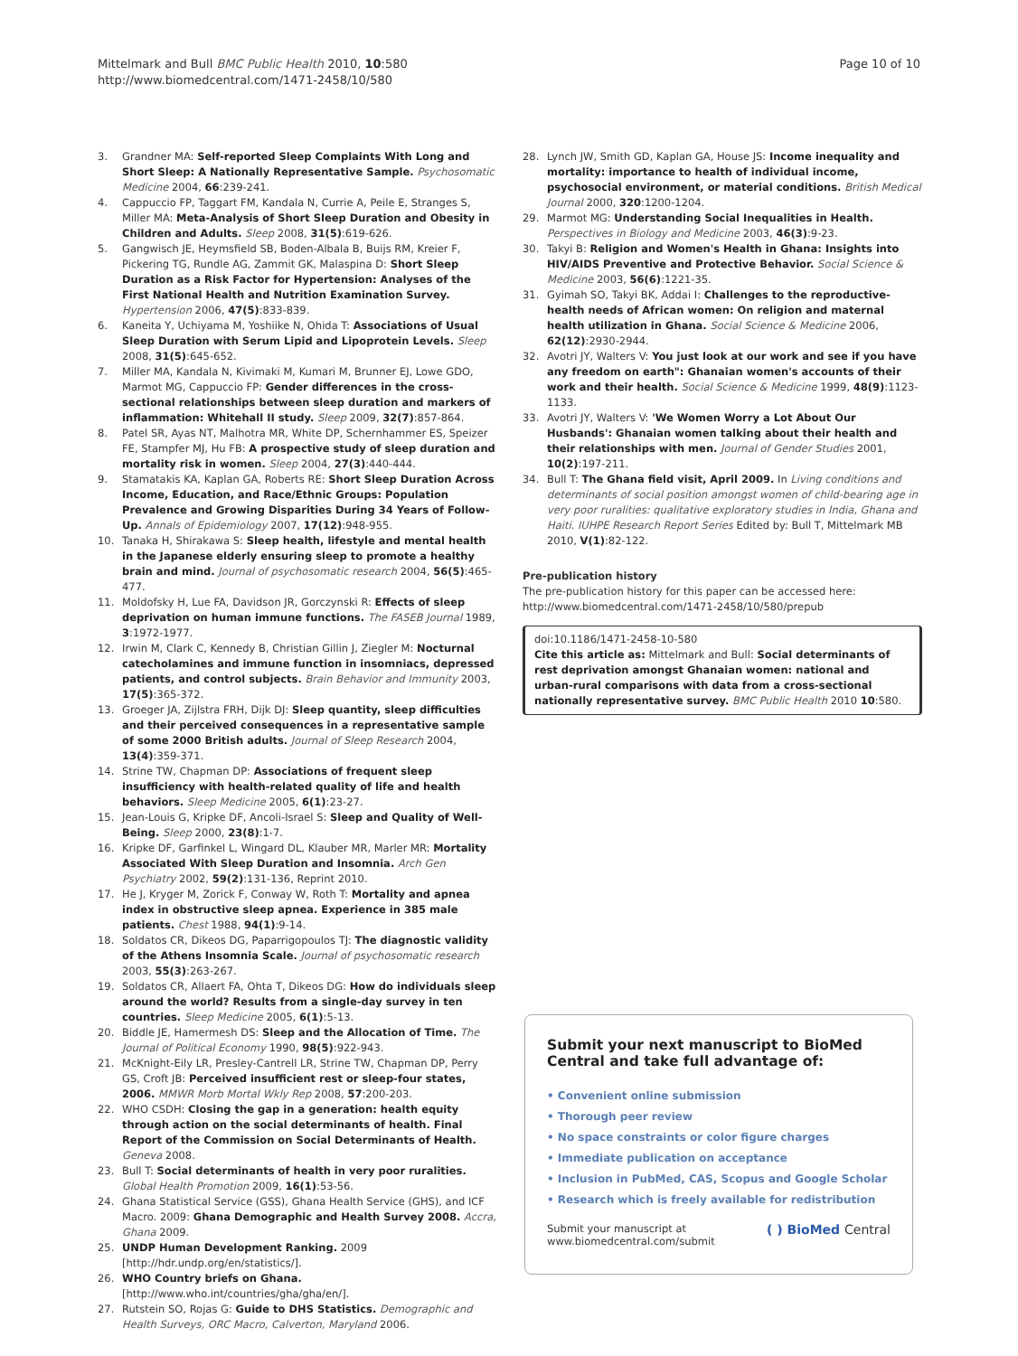Mittelmark and Bull BMC Public Health 2010, 10:580
http://www.biomedcentral.com/1471-2458/10/580
Page 10 of 10
3. Grandner MA: Self-reported Sleep Complaints With Long and Short Sleep: A Nationally Representative Sample. Psychosomatic Medicine 2004, 66:239-241.
4. Cappuccio FP, Taggart FM, Kandala N, Currie A, Peile E, Stranges S, Miller MA: Meta-Analysis of Short Sleep Duration and Obesity in Children and Adults. Sleep 2008, 31(5):619-626.
5. Gangwisch JE, Heymsfield SB, Boden-Albala B, Buijs RM, Kreier F, Pickering TG, Rundle AG, Zammit GK, Malaspina D: Short Sleep Duration as a Risk Factor for Hypertension: Analyses of the First National Health and Nutrition Examination Survey. Hypertension 2006, 47(5):833-839.
6. Kaneita Y, Uchiyama M, Yoshiike N, Ohida T: Associations of Usual Sleep Duration with Serum Lipid and Lipoprotein Levels. Sleep 2008, 31(5):645-652.
7. Miller MA, Kandala N, Kivimaki M, Kumari M, Brunner EJ, Lowe GDO, Marmot MG, Cappuccio FP: Gender differences in the cross-sectional relationships between sleep duration and markers of inflammation: Whitehall II study. Sleep 2009, 32(7):857-864.
8. Patel SR, Ayas NT, Malhotra MR, White DP, Schernhammer ES, Speizer FE, Stampfer MJ, Hu FB: A prospective study of sleep duration and mortality risk in women. Sleep 2004, 27(3):440-444.
9. Stamatakis KA, Kaplan GA, Roberts RE: Short Sleep Duration Across Income, Education, and Race/Ethnic Groups: Population Prevalence and Growing Disparities During 34 Years of Follow-Up. Annals of Epidemiology 2007, 17(12):948-955.
10. Tanaka H, Shirakawa S: Sleep health, lifestyle and mental health in the Japanese elderly ensuring sleep to promote a healthy brain and mind. Journal of psychosomatic research 2004, 56(5):465-477.
11. Moldofsky H, Lue FA, Davidson JR, Gorczynski R: Effects of sleep deprivation on human immune functions. The FASEB Journal 1989, 3:1972-1977.
12. Irwin M, Clark C, Kennedy B, Christian Gillin J, Ziegler M: Nocturnal catecholamines and immune function in insomniacs, depressed patients, and control subjects. Brain Behavior and Immunity 2003, 17(5):365-372.
13. Groeger JA, Zijlstra FRH, Dijk DJ: Sleep quantity, sleep difficulties and their perceived consequences in a representative sample of some 2000 British adults. Journal of Sleep Research 2004, 13(4):359-371.
14. Strine TW, Chapman DP: Associations of frequent sleep insufficiency with health-related quality of life and health behaviors. Sleep Medicine 2005, 6(1):23-27.
15. Jean-Louis G, Kripke DF, Ancoli-Israel S: Sleep and Quality of Well-Being. Sleep 2000, 23(8):1-7.
16. Kripke DF, Garfinkel L, Wingard DL, Klauber MR, Marler MR: Mortality Associated With Sleep Duration and Insomnia. Arch Gen Psychiatry 2002, 59(2):131-136, Reprint 2010.
17. He J, Kryger M, Zorick F, Conway W, Roth T: Mortality and apnea index in obstructive sleep apnea. Experience in 385 male patients. Chest 1988, 94(1):9-14.
18. Soldatos CR, Dikeos DG, Paparrigopoulos TJ: The diagnostic validity of the Athens Insomnia Scale. Journal of psychosomatic research 2003, 55(3):263-267.
19. Soldatos CR, Allaert FA, Ohta T, Dikeos DG: How do individuals sleep around the world? Results from a single-day survey in ten countries. Sleep Medicine 2005, 6(1):5-13.
20. Biddle JE, Hamermesh DS: Sleep and the Allocation of Time. The Journal of Political Economy 1990, 98(5):922-943.
21. McKnight-Eily LR, Presley-Cantrell LR, Strine TW, Chapman DP, Perry GS, Croft JB: Perceived insufficient rest or sleep-four states, 2006. MMWR Morb Mortal Wkly Rep 2008, 57:200-203.
22. WHO CSDH: Closing the gap in a generation: health equity through action on the social determinants of health. Final Report of the Commission on Social Determinants of Health. Geneva 2008.
23. Bull T: Social determinants of health in very poor ruralities. Global Health Promotion 2009, 16(1):53-56.
24. Ghana Statistical Service (GSS), Ghana Health Service (GHS), and ICF Macro. 2009: Ghana Demographic and Health Survey 2008. Accra, Ghana 2009.
25. UNDP Human Development Ranking. 2009 [http://hdr.undp.org/en/statistics/].
26. WHO Country briefs on Ghana. [http://www.who.int/countries/gha/gha/en/].
27. Rutstein SO, Rojas G: Guide to DHS Statistics. Demographic and Health Surveys, ORC Macro, Calverton, Maryland 2006.
28. Lynch JW, Smith GD, Kaplan GA, House JS: Income inequality and mortality: importance to health of individual income, psychosocial environment, or material conditions. British Medical Journal 2000, 320:1200-1204.
29. Marmot MG: Understanding Social Inequalities in Health. Perspectives in Biology and Medicine 2003, 46(3):9-23.
30. Takyi B: Religion and Women's Health in Ghana: Insights into HIV/AIDS Preventive and Protective Behavior. Social Science & Medicine 2003, 56(6):1221-35.
31. Gyimah SO, Takyi BK, Addai I: Challenges to the reproductive-health needs of African women: On religion and maternal health utilization in Ghana. Social Science & Medicine 2006, 62(12):2930-2944.
32. Avotri JY, Walters V: You just look at our work and see if you have any freedom on earth": Ghanaian women's accounts of their work and their health. Social Science & Medicine 1999, 48(9):1123-1133.
33. Avotri JY, Walters V: 'We Women Worry a Lot About Our Husbands': Ghanaian women talking about their health and their relationships with men. Journal of Gender Studies 2001, 10(2):197-211.
34. Bull T: The Ghana field visit, April 2009. In Living conditions and determinants of social position amongst women of child-bearing age in very poor ruralities: qualitative exploratory studies in India, Ghana and Haiti. IUHPE Research Report Series Edited by: Bull T, Mittelmark MB 2010, V(1):82-122.
Pre-publication history
The pre-publication history for this paper can be accessed here:
http://www.biomedcentral.com/1471-2458/10/580/prepub
doi:10.1186/1471-2458-10-580
Cite this article as: Mittelmark and Bull: Social determinants of rest deprivation amongst Ghanaian women: national and urban-rural comparisons with data from a cross-sectional nationally representative survey. BMC Public Health 2010 10:580.
Submit your next manuscript to BioMed Central and take full advantage of:
• Convenient online submission
• Thorough peer review
• No space constraints or color figure charges
• Immediate publication on acceptance
• Inclusion in PubMed, CAS, Scopus and Google Scholar
• Research which is freely available for redistribution
Submit your manuscript at
www.biomedcentral.com/submit
( ) BioMed Central